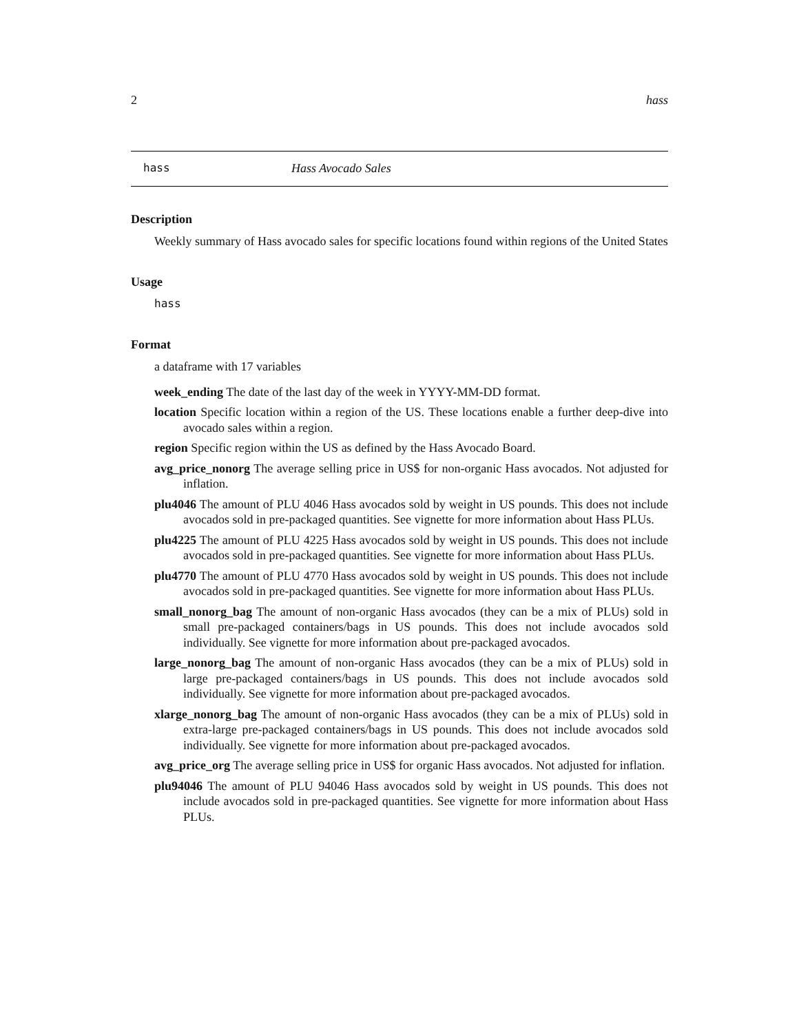2 hass
hass Hass Avocado Sales
Description
Weekly summary of Hass avocado sales for specific locations found within regions of the United States
Usage
hass
Format
a dataframe with 17 variables
week_ending The date of the last day of the week in YYYY-MM-DD format.
location Specific location within a region of the US. These locations enable a further deep-dive into avocado sales within a region.
region Specific region within the US as defined by the Hass Avocado Board.
avg_price_nonorg The average selling price in US$ for non-organic Hass avocados. Not adjusted for inflation.
plu4046 The amount of PLU 4046 Hass avocados sold by weight in US pounds. This does not include avocados sold in pre-packaged quantities. See vignette for more information about Hass PLUs.
plu4225 The amount of PLU 4225 Hass avocados sold by weight in US pounds. This does not include avocados sold in pre-packaged quantities. See vignette for more information about Hass PLUs.
plu4770 The amount of PLU 4770 Hass avocados sold by weight in US pounds. This does not include avocados sold in pre-packaged quantities. See vignette for more information about Hass PLUs.
small_nonorg_bag The amount of non-organic Hass avocados (they can be a mix of PLUs) sold in small pre-packaged containers/bags in US pounds. This does not include avocados sold individually. See vignette for more information about pre-packaged avocados.
large_nonorg_bag The amount of non-organic Hass avocados (they can be a mix of PLUs) sold in large pre-packaged containers/bags in US pounds. This does not include avocados sold individually. See vignette for more information about pre-packaged avocados.
xlarge_nonorg_bag The amount of non-organic Hass avocados (they can be a mix of PLUs) sold in extra-large pre-packaged containers/bags in US pounds. This does not include avocados sold individually. See vignette for more information about pre-packaged avocados.
avg_price_org The average selling price in US$ for organic Hass avocados. Not adjusted for inflation.
plu94046 The amount of PLU 94046 Hass avocados sold by weight in US pounds. This does not include avocados sold in pre-packaged quantities. See vignette for more information about Hass PLUs.